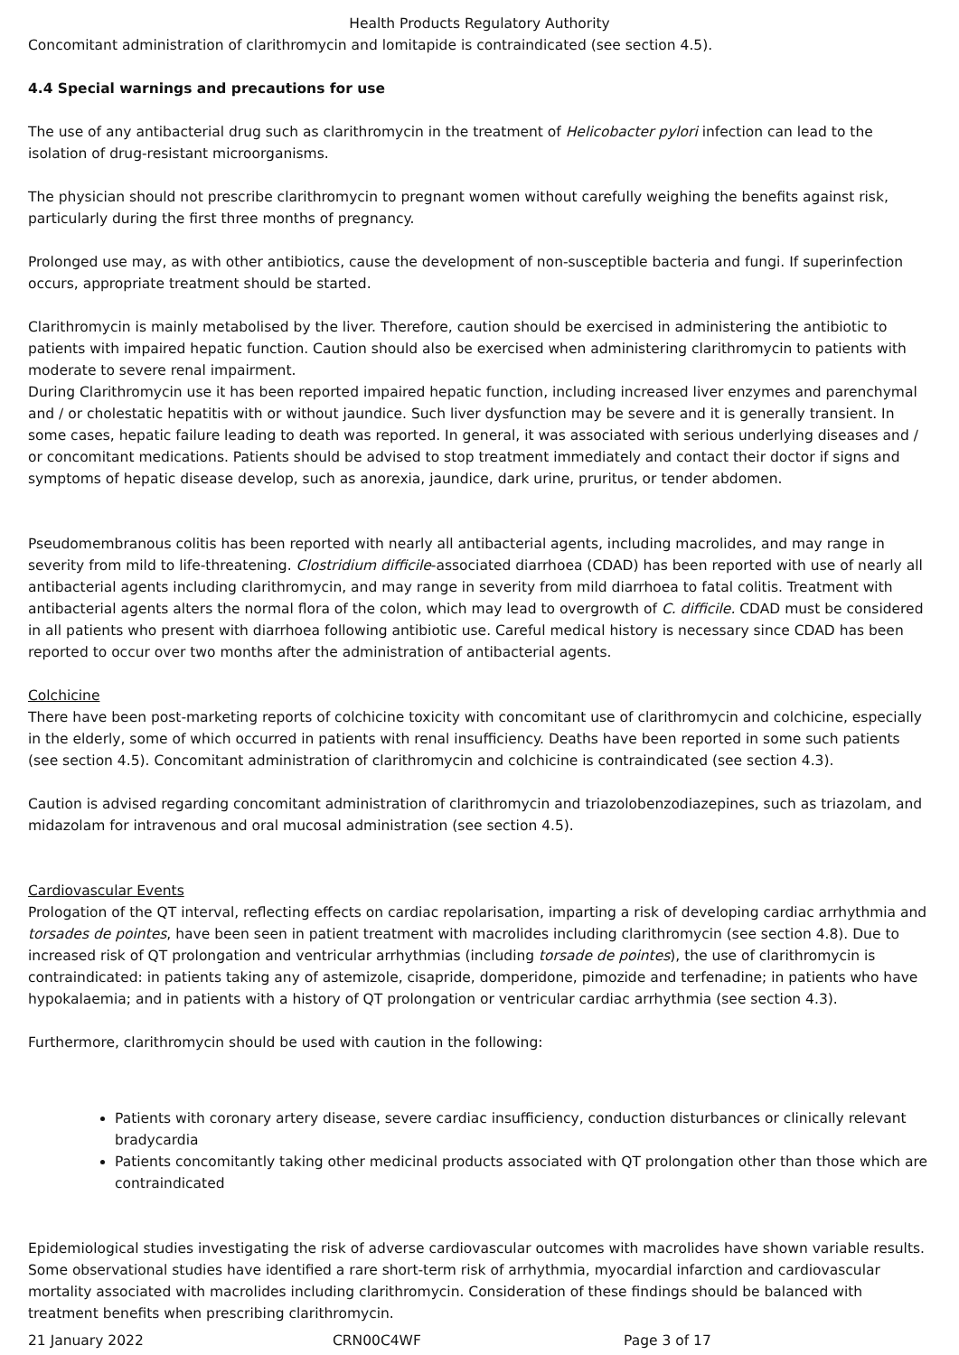Health Products Regulatory Authority
Concomitant administration of clarithromycin and lomitapide is contraindicated (see section 4.5).
4.4 Special warnings and precautions for use
The use of any antibacterial drug such as clarithromycin in the treatment of Helicobacter pylori infection can lead to the isolation of drug-resistant microorganisms.
The physician should not prescribe clarithromycin to pregnant women without carefully weighing the benefits against risk, particularly during the first three months of pregnancy.
Prolonged use may, as with other antibiotics, cause the development of non-susceptible bacteria and fungi. If superinfection occurs, appropriate treatment should be started.
Clarithromycin is mainly metabolised by the liver. Therefore, caution should be exercised in administering the antibiotic to patients with impaired hepatic function. Caution should also be exercised when administering clarithromycin to patients with moderate to severe renal impairment.
During Clarithromycin use it has been reported impaired hepatic function, including increased liver enzymes and parenchymal and / or cholestatic hepatitis with or without jaundice. Such liver dysfunction may be severe and it is generally transient. In some cases, hepatic failure leading to death was reported. In general, it was associated with serious underlying diseases and / or concomitant medications. Patients should be advised to stop treatment immediately and contact their doctor if signs and symptoms of hepatic disease develop, such as anorexia, jaundice, dark urine, pruritus, or tender abdomen.
Pseudomembranous colitis has been reported with nearly all antibacterial agents, including macrolides, and may range in severity from mild to life-threatening. Clostridium difficile-associated diarrhoea (CDAD) has been reported with use of nearly all antibacterial agents including clarithromycin, and may range in severity from mild diarrhoea to fatal colitis. Treatment with antibacterial agents alters the normal flora of the colon, which may lead to overgrowth of C. difficile. CDAD must be considered in all patients who present with diarrhoea following antibiotic use. Careful medical history is necessary since CDAD has been reported to occur over two months after the administration of antibacterial agents.
Colchicine
There have been post-marketing reports of colchicine toxicity with concomitant use of clarithromycin and colchicine, especially in the elderly, some of which occurred in patients with renal insufficiency. Deaths have been reported in some such patients (see section 4.5). Concomitant administration of clarithromycin and colchicine is contraindicated (see section 4.3).
Caution is advised regarding concomitant administration of clarithromycin and triazolobenzodiazepines, such as triazolam, and midazolam for intravenous and oral mucosal administration (see section 4.5).
Cardiovascular Events
Prologation of the QT interval, reflecting effects on cardiac repolarisation, imparting a risk of developing cardiac arrhythmia and torsades de pointes, have been seen in patient treatment with macrolides including clarithromycin (see section 4.8). Due to increased risk of QT prolongation and ventricular arrhythmias (including torsade de pointes), the use of clarithromycin is contraindicated: in patients taking any of astemizole, cisapride, domperidone, pimozide and terfenadine; in patients who have hypokalaemia; and in patients with a history of QT prolongation or ventricular cardiac arrhythmia (see section 4.3).
Furthermore, clarithromycin should be used with caution in the following:
Patients with coronary artery disease, severe cardiac insufficiency, conduction disturbances or clinically relevant bradycardia
Patients concomitantly taking other medicinal products associated with QT prolongation other than those which are contraindicated
Epidemiological studies investigating the risk of adverse cardiovascular outcomes with macrolides have shown variable results. Some observational studies have identified a rare short-term risk of arrhythmia, myocardial infarction and cardiovascular mortality associated with macrolides including clarithromycin. Consideration of these findings should be balanced with treatment benefits when prescribing clarithromycin.
21 January 2022 CRN00C4WF Page 3 of 17